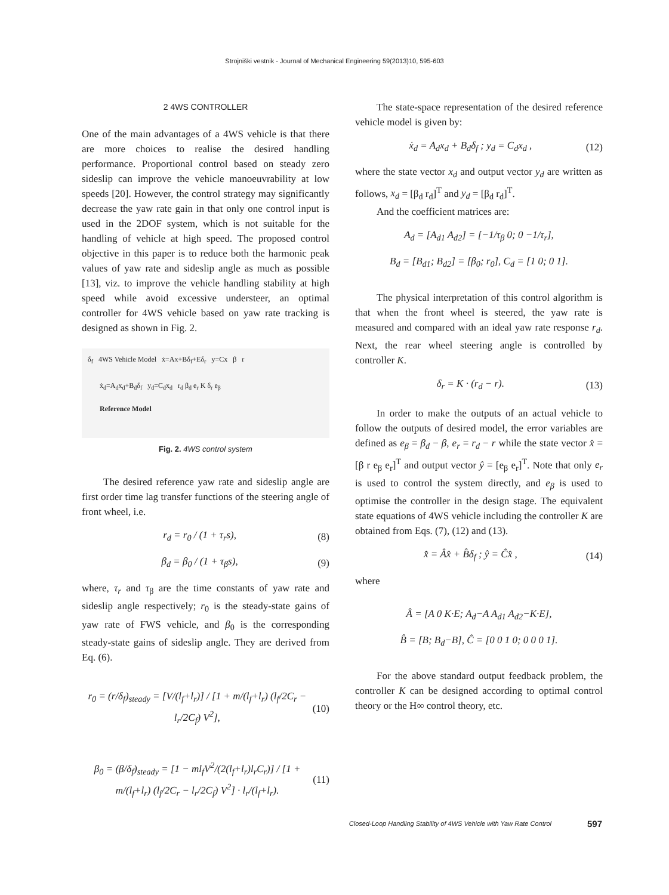Strojniški vestnik - Journal of Mechanical Engineering 59(2013)10, 595-603
2 4WS CONTROLLER
One of the main advantages of a 4WS vehicle is that there are more choices to realise the desired handling performance. Proportional control based on steady zero sideslip can improve the vehicle manoeuvrability at low speeds [20]. However, the control strategy may significantly decrease the yaw rate gain in that only one control input is used in the 2DOF system, which is not suitable for the handling of vehicle at high speed. The proposed control objective in this paper is to reduce both the harmonic peak values of yaw rate and sideslip angle as much as possible [13], viz. to improve the vehicle handling stability at high speed while avoid excessive understeer, an optimal controller for 4WS vehicle based on yaw rate tracking is designed as shown in Fig. 2.
δ<sub>f</sub> 4WS Vehicle Model ẋ=Ax+Bδ<sub>f</sub>+Eδ<sub>r</sub> y=Cx β r
ẋ<sub>d</sub>=A<sub>d</sub>x<sub>d</sub>+B<sub>d</sub>δ<sub>f</sub> y<sub>d</sub>=C<sub>d</sub>x<sub>d</sub> r<sub>d</sub> β<sub>d</sub> e<sub>r</sub> K δ<sub>r</sub> e<sub>β</sub>
Reference Model
Fig. 2. 4WS control system
The desired reference yaw rate and sideslip angle are first order time lag transfer functions of the steering angle of front wheel, i.e.
r<sub>d</sub> = r<sub>0</sub> / (1 + τ<sub>r</sub>s), (8)
β<sub>d</sub> = β<sub>0</sub> / (1 + τ<sub>β</sub>s), (9)
where, τ<sub>r</sub> and τ<sub>β</sub> are the time constants of yaw rate and sideslip angle respectively; r<sub>0</sub> is the steady-state gains of yaw rate of FWS vehicle, and β<sub>0</sub> is the corresponding steady-state gains of sideslip angle. They are derived from Eq. (6).
r<sub>0</sub> = (r/δ<sub>f</sub>)<sub>steady</sub> = [V/(l<sub>f</sub>+l<sub>r</sub>)] / [1 + m/(l<sub>f</sub>+l<sub>r</sub>) (l<sub>f</sub>/2C<sub>r</sub> − l<sub>r</sub>/2C<sub>f</sub>) V<sup>2</sup>], (10)
β<sub>0</sub> = (β/δ<sub>f</sub>)<sub>steady</sub> = [1 − ml<sub>f</sub>V<sup>2</sup>/(2(l<sub>f</sub>+l<sub>r</sub>)l<sub>r</sub>C<sub>r</sub>)] / [1 + m/(l<sub>f</sub>+l<sub>r</sub>) (l<sub>f</sub>/2C<sub>r</sub> − l<sub>r</sub>/2C<sub>f</sub>) V<sup>2</sup>] · l<sub>r</sub>/(l<sub>f</sub>+l<sub>r</sub>). (11)
The state-space representation of the desired reference vehicle model is given by:
ẋ<sub>d</sub> = A<sub>d</sub>x<sub>d</sub> + B<sub>d</sub>δ<sub>f</sub> ; y<sub>d</sub> = C<sub>d</sub>x<sub>d</sub> , (12)
where the state vector x<sub>d</sub> and output vector y<sub>d</sub> are written as follows, x<sub>d</sub> = [β<sub>d</sub> r<sub>d</sub>]<sup>T</sup> and y<sub>d</sub> = [β<sub>d</sub> r<sub>d</sub>]<sup>T</sup>.
And the coefficient matrices are:
A<sub>d</sub> = [A<sub>d1</sub> A<sub>d2</sub>] = [−1/τ<sub>β</sub> 0; 0 −1/τ<sub>r</sub>],
B<sub>d</sub> = [B<sub>d1</sub>; B<sub>d2</sub>] = [β<sub>0</sub>; r<sub>0</sub>], C<sub>d</sub> = [1 0; 0 1].
The physical interpretation of this control algorithm is that when the front wheel is steered, the yaw rate is measured and compared with an ideal yaw rate response r<sub>d</sub>. Next, the rear wheel steering angle is controlled by controller K.
δ<sub>r</sub> = K · (r<sub>d</sub> − r). (13)
In order to make the outputs of an actual vehicle to follow the outputs of desired model, the error variables are defined as e<sub>β</sub> = β<sub>d</sub> − β, e<sub>r</sub> = r<sub>d</sub> − r while the state vector x̂ = [β r e<sub>β</sub> e<sub>r</sub>]<sup>T</sup> and output vector ŷ = [e<sub>β</sub> e<sub>r</sub>]<sup>T</sup>. Note that only e<sub>r</sub> is used to control the system directly, and e<sub>β</sub> is used to optimise the controller in the design stage. The equivalent state equations of 4WS vehicle including the controller K are obtained from Eqs. (7), (12) and (13).
x̂̇ = Âx̂ + B̂δ<sub>f</sub> ; ŷ = Ĉx̂ , (14)
where
Â = [A 0 K·E; A<sub>d</sub>−A A<sub>d1</sub> A<sub>d2</sub>−K·E],
B̂ = [B; B<sub>d</sub>−B], Ĉ = [0 0 1 0; 0 0 0 1].
For the above standard output feedback problem, the controller K can be designed according to optimal control theory or the H∞ control theory, etc.
Closed-Loop Handling Stability of 4WS Vehicle with Yaw Rate Control 597